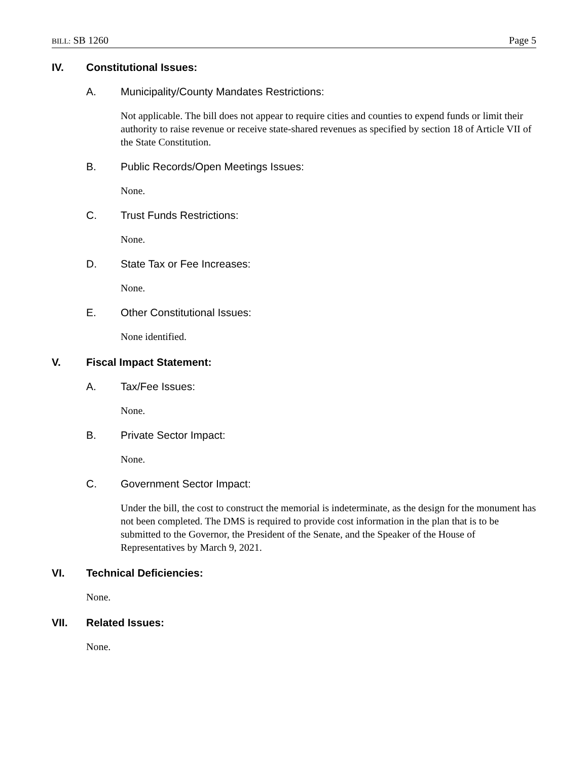BILL: SB 1260 Page 5
IV. Constitutional Issues:
A. Municipality/County Mandates Restrictions:
Not applicable. The bill does not appear to require cities and counties to expend funds or limit their authority to raise revenue or receive state-shared revenues as specified by section 18 of Article VII of the State Constitution.
B. Public Records/Open Meetings Issues:
None.
C. Trust Funds Restrictions:
None.
D. State Tax or Fee Increases:
None.
E. Other Constitutional Issues:
None identified.
V. Fiscal Impact Statement:
A. Tax/Fee Issues:
None.
B. Private Sector Impact:
None.
C. Government Sector Impact:
Under the bill, the cost to construct the memorial is indeterminate, as the design for the monument has not been completed. The DMS is required to provide cost information in the plan that is to be submitted to the Governor, the President of the Senate, and the Speaker of the House of Representatives by March 9, 2021.
VI. Technical Deficiencies:
None.
VII. Related Issues:
None.